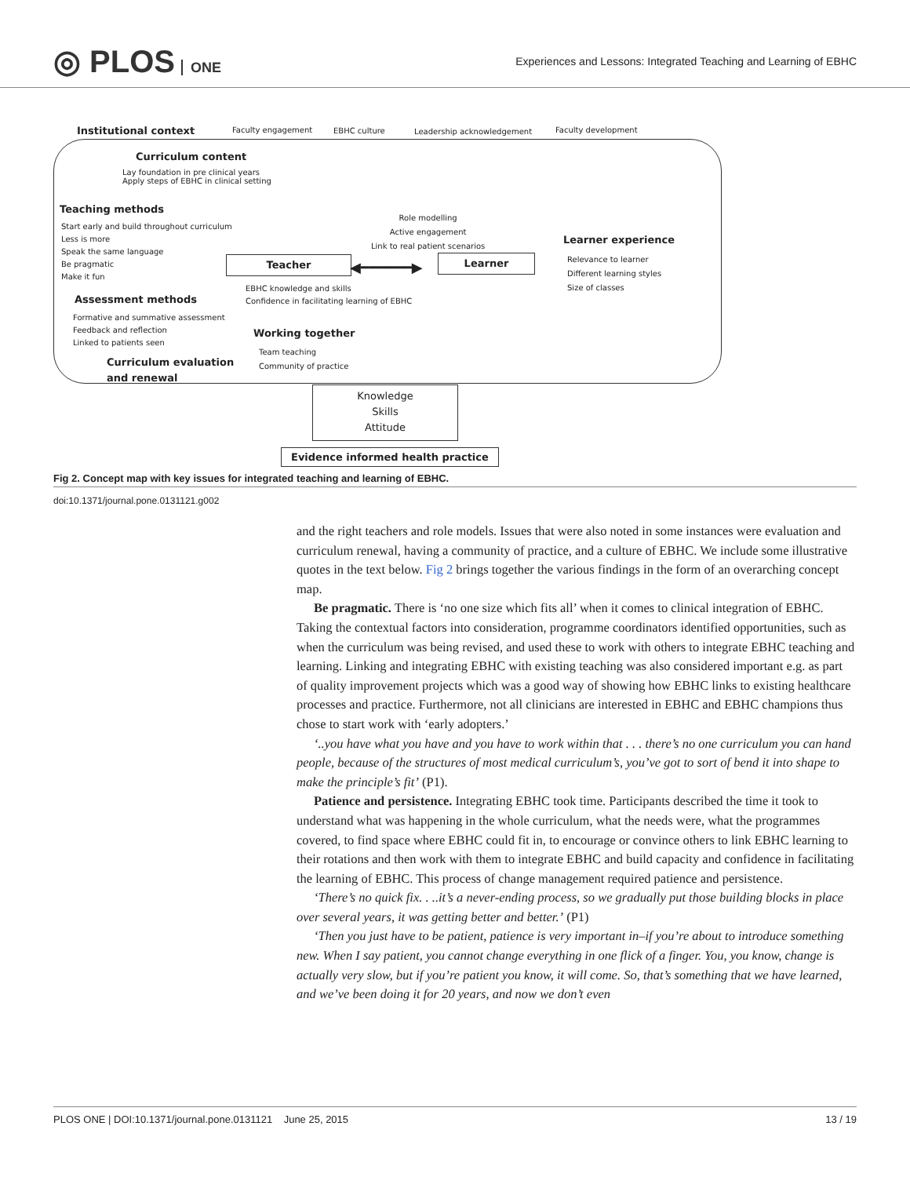◎ PLOS ONE
Experiences and Lessons: Integrated Teaching and Learning of EBHC
Institutional context Faculty engagement EBHC culture Leadership acknowledgement Faculty development
Curriculum content
Lay foundation in pre clinical years
Apply steps of EBHC in clinical setting
Teaching methods
Start early and build throughout curriculum
Less is more
Speak the same language
Be pragmatic
Make it fun
Role modelling
Active engagement
Link to real patient scenarios
Teacher ◀━━━━━━▶
Learner
Learner experience
Relevance to learner
Different learning styles
Size of classes
EBHC knowledge and skills
Confidence in facilitating learning of EBHC
Assessment methods
Formative and summative assessment
Feedback and reflection
Linked to patients seen
Working together
Team teaching
Community of practice
Curriculum evaluation
and renewal
Knowledge
Skills
Attitude
Evidence informed health practice
Fig 2. Concept map with key issues for integrated teaching and learning of EBHC.
doi:10.1371/journal.pone.0131121.g002
and the right teachers and role models. Issues that were also noted in some instances were evaluation and curriculum renewal, having a community of practice, and a culture of EBHC. We include some illustrative quotes in the text below. Fig 2 brings together the various findings in the form of an overarching concept map.
Be pragmatic. There is ‘no one size which fits all’ when it comes to clinical integration of EBHC. Taking the contextual factors into consideration, programme coordinators identified opportunities, such as when the curriculum was being revised, and used these to work with others to integrate EBHC teaching and learning. Linking and integrating EBHC with existing teaching was also considered important e.g. as part of quality improvement projects which was a good way of showing how EBHC links to existing healthcare processes and practice. Furthermore, not all clinicians are interested in EBHC and EBHC champions thus chose to start work with ‘early adopters.’
‘..you have what you have and you have to work within that . . . there’s no one curriculum you can hand people, because of the structures of most medical curriculum’s, you’ve got to sort of bend it into shape to make the principle’s fit’ (P1).
Patience and persistence. Integrating EBHC took time. Participants described the time it took to understand what was happening in the whole curriculum, what the needs were, what the programmes covered, to find space where EBHC could fit in, to encourage or convince others to link EBHC learning to their rotations and then work with them to integrate EBHC and build capacity and confidence in facilitating the learning of EBHC. This process of change management required patience and persistence.
‘There’s no quick fix. . ..it’s a never-ending process, so we gradually put those building blocks in place over several years, it was getting better and better.’ (P1)
‘Then you just have to be patient, patience is very important in–if you’re about to introduce something new. When I say patient, you cannot change everything in one flick of a finger. You, you know, change is actually very slow, but if you’re patient you know, it will come. So, that’s something that we have learned, and we’ve been doing it for 20 years, and now we don’t even
PLOS ONE | DOI:10.1371/journal.pone.0131121 June 25, 2015 13 / 19